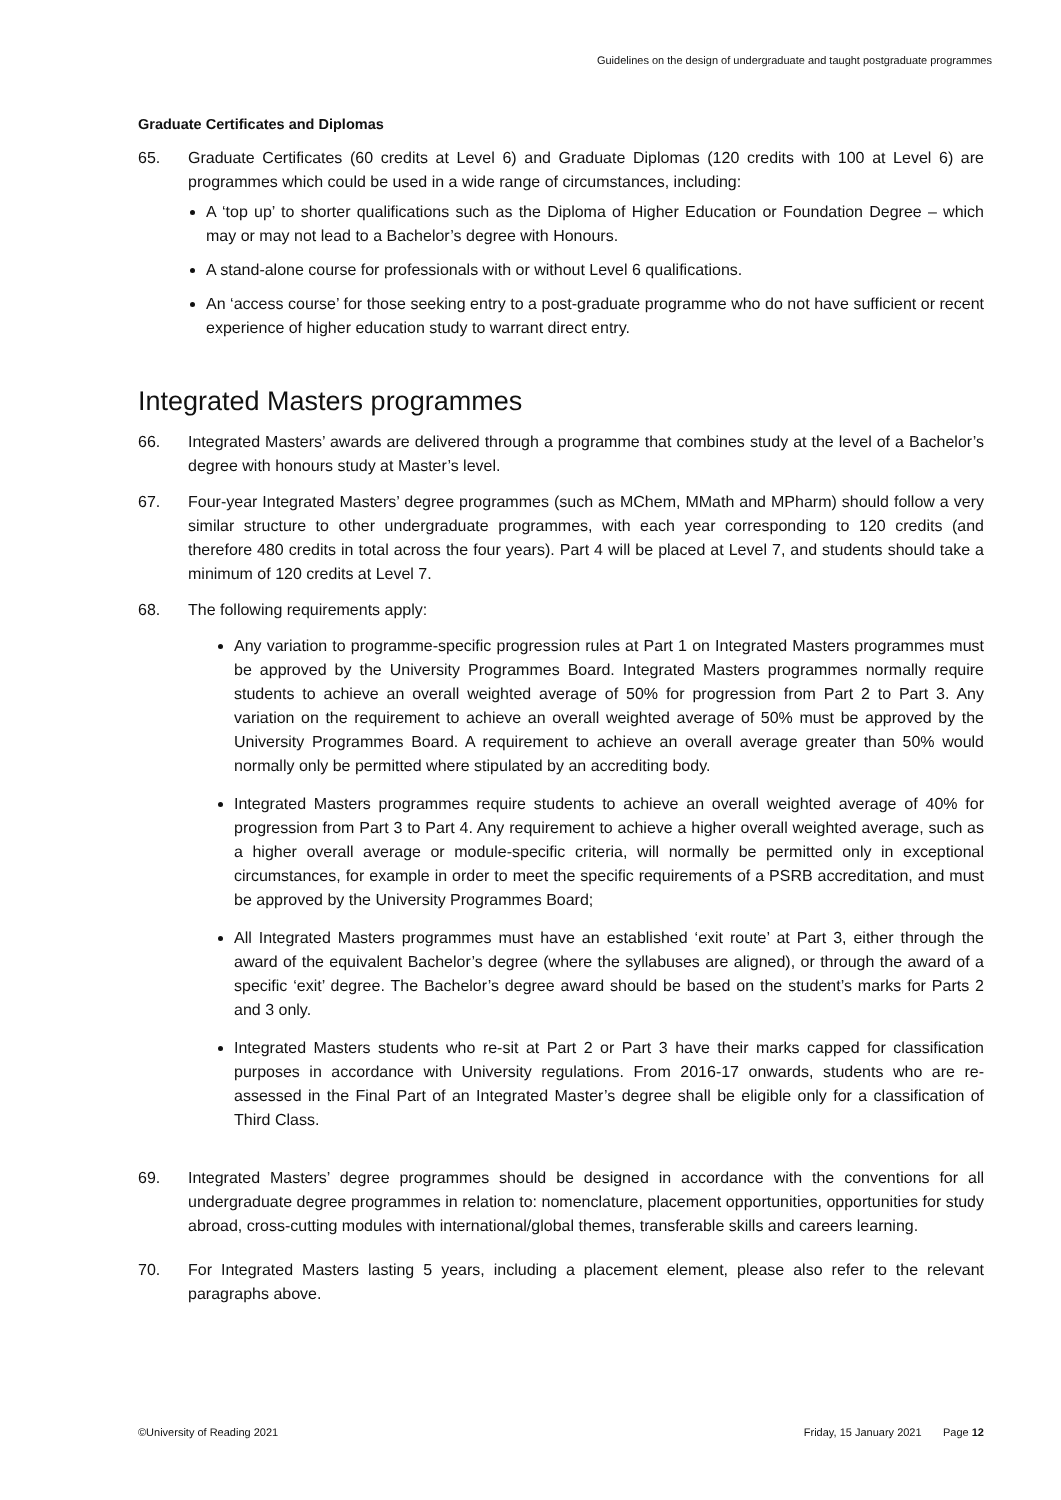Guidelines on the design of undergraduate and taught postgraduate programmes
Graduate Certificates and Diplomas
65. Graduate Certificates (60 credits at Level 6) and Graduate Diplomas (120 credits with 100 at Level 6) are programmes which could be used in a wide range of circumstances, including:
A ‘top up’ to shorter qualifications such as the Diploma of Higher Education or Foundation Degree – which may or may not lead to a Bachelor’s degree with Honours.
A stand-alone course for professionals with or without Level 6 qualifications.
An ‘access course’ for those seeking entry to a post-graduate programme who do not have sufficient or recent experience of higher education study to warrant direct entry.
Integrated Masters programmes
66. Integrated Masters’ awards are delivered through a programme that combines study at the level of a Bachelor’s degree with honours study at Master’s level.
67. Four-year Integrated Masters’ degree programmes (such as MChem, MMath and MPharm) should follow a very similar structure to other undergraduate programmes, with each year corresponding to 120 credits (and therefore 480 credits in total across the four years). Part 4 will be placed at Level 7, and students should take a minimum of 120 credits at Level 7.
68. The following requirements apply:
Any variation to programme-specific progression rules at Part 1 on Integrated Masters programmes must be approved by the University Programmes Board. Integrated Masters programmes normally require students to achieve an overall weighted average of 50% for progression from Part 2 to Part 3. Any variation on the requirement to achieve an overall weighted average of 50% must be approved by the University Programmes Board. A requirement to achieve an overall average greater than 50% would normally only be permitted where stipulated by an accrediting body.
Integrated Masters programmes require students to achieve an overall weighted average of 40% for progression from Part 3 to Part 4. Any requirement to achieve a higher overall weighted average, such as a higher overall average or module-specific criteria, will normally be permitted only in exceptional circumstances, for example in order to meet the specific requirements of a PSRB accreditation, and must be approved by the University Programmes Board;
All Integrated Masters programmes must have an established ‘exit route’ at Part 3, either through the award of the equivalent Bachelor’s degree (where the syllabuses are aligned), or through the award of a specific ‘exit’ degree. The Bachelor’s degree award should be based on the student’s marks for Parts 2 and 3 only.
Integrated Masters students who re-sit at Part 2 or Part 3 have their marks capped for classification purposes in accordance with University regulations. From 2016-17 onwards, students who are re-assessed in the Final Part of an Integrated Master’s degree shall be eligible only for a classification of Third Class.
69. Integrated Masters’ degree programmes should be designed in accordance with the conventions for all undergraduate degree programmes in relation to: nomenclature, placement opportunities, opportunities for study abroad, cross-cutting modules with international/global themes, transferable skills and careers learning.
70. For Integrated Masters lasting 5 years, including a placement element, please also refer to the relevant paragraphs above.
©University of Reading 2021 Friday, 15 January 2021 Page 12